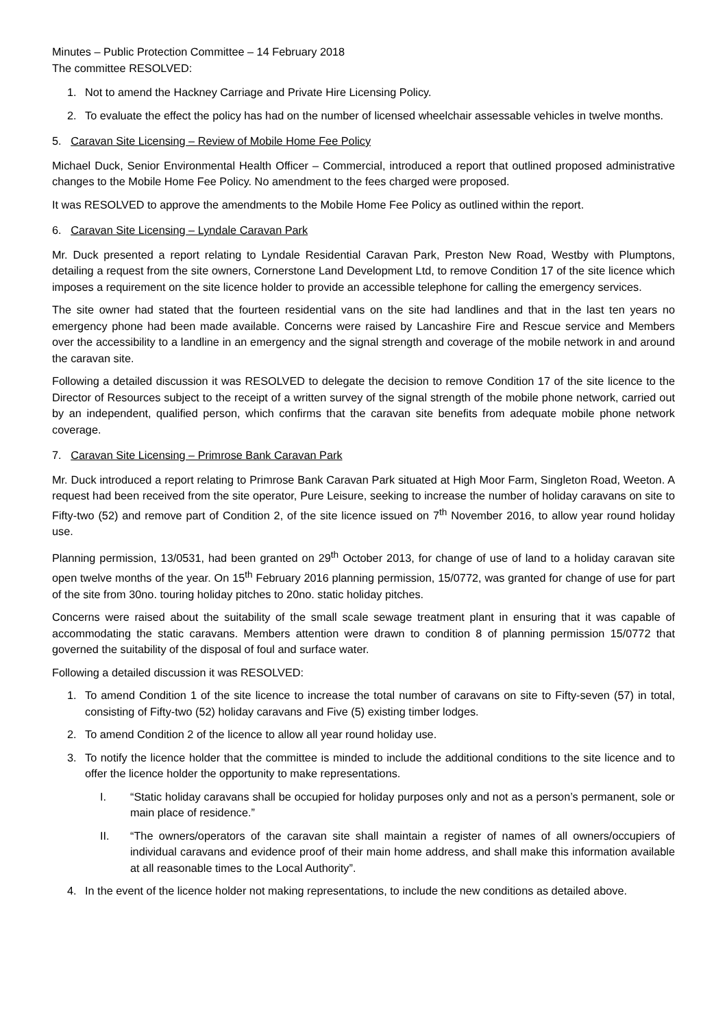Minutes – Public Protection Committee – 14 February 2018
The committee RESOLVED:
1. Not to amend the Hackney Carriage and Private Hire Licensing Policy.
2. To evaluate the effect the policy has had on the number of licensed wheelchair assessable vehicles in twelve months.
5. Caravan Site Licensing – Review of Mobile Home Fee Policy
Michael Duck, Senior Environmental Health Officer – Commercial, introduced a report that outlined proposed administrative changes to the Mobile Home Fee Policy. No amendment to the fees charged were proposed.
It was RESOLVED to approve the amendments to the Mobile Home Fee Policy as outlined within the report.
6. Caravan Site Licensing – Lyndale Caravan Park
Mr. Duck presented a report relating to Lyndale Residential Caravan Park, Preston New Road, Westby with Plumptons, detailing a request from the site owners, Cornerstone Land Development Ltd, to remove Condition 17 of the site licence which imposes a requirement on the site licence holder to provide an accessible telephone for calling the emergency services.
The site owner had stated that the fourteen residential vans on the site had landlines and that in the last ten years no emergency phone had been made available. Concerns were raised by Lancashire Fire and Rescue service and Members over the accessibility to a landline in an emergency and the signal strength and coverage of the mobile network in and around the caravan site.
Following a detailed discussion it was RESOLVED to delegate the decision to remove Condition 17 of the site licence to the Director of Resources subject to the receipt of a written survey of the signal strength of the mobile phone network, carried out by an independent, qualified person, which confirms that the caravan site benefits from adequate mobile phone network coverage.
7. Caravan Site Licensing – Primrose Bank Caravan Park
Mr. Duck introduced a report relating to Primrose Bank Caravan Park situated at High Moor Farm, Singleton Road, Weeton. A request had been received from the site operator, Pure Leisure, seeking to increase the number of holiday caravans on site to Fifty-two (52) and remove part of Condition 2, of the site licence issued on 7<sup>th</sup> November 2016, to allow year round holiday use.
Planning permission, 13/0531, had been granted on 29<sup>th</sup> October 2013, for change of use of land to a holiday caravan site open twelve months of the year. On 15<sup>th</sup> February 2016 planning permission, 15/0772, was granted for change of use for part of the site from 30no. touring holiday pitches to 20no. static holiday pitches.
Concerns were raised about the suitability of the small scale sewage treatment plant in ensuring that it was capable of accommodating the static caravans. Members attention were drawn to condition 8 of planning permission 15/0772 that governed the suitability of the disposal of foul and surface water.
Following a detailed discussion it was RESOLVED:
1. To amend Condition 1 of the site licence to increase the total number of caravans on site to Fifty-seven (57) in total, consisting of Fifty-two (52) holiday caravans and Five (5) existing timber lodges.
2. To amend Condition 2 of the licence to allow all year round holiday use.
3. To notify the licence holder that the committee is minded to include the additional conditions to the site licence and to offer the licence holder the opportunity to make representations.
I. “Static holiday caravans shall be occupied for holiday purposes only and not as a person’s permanent, sole or main place of residence.”
II. “The owners/operators of the caravan site shall maintain a register of names of all owners/occupiers of individual caravans and evidence proof of their main home address, and shall make this information available at all reasonable times to the Local Authority”.
4. In the event of the licence holder not making representations, to include the new conditions as detailed above.